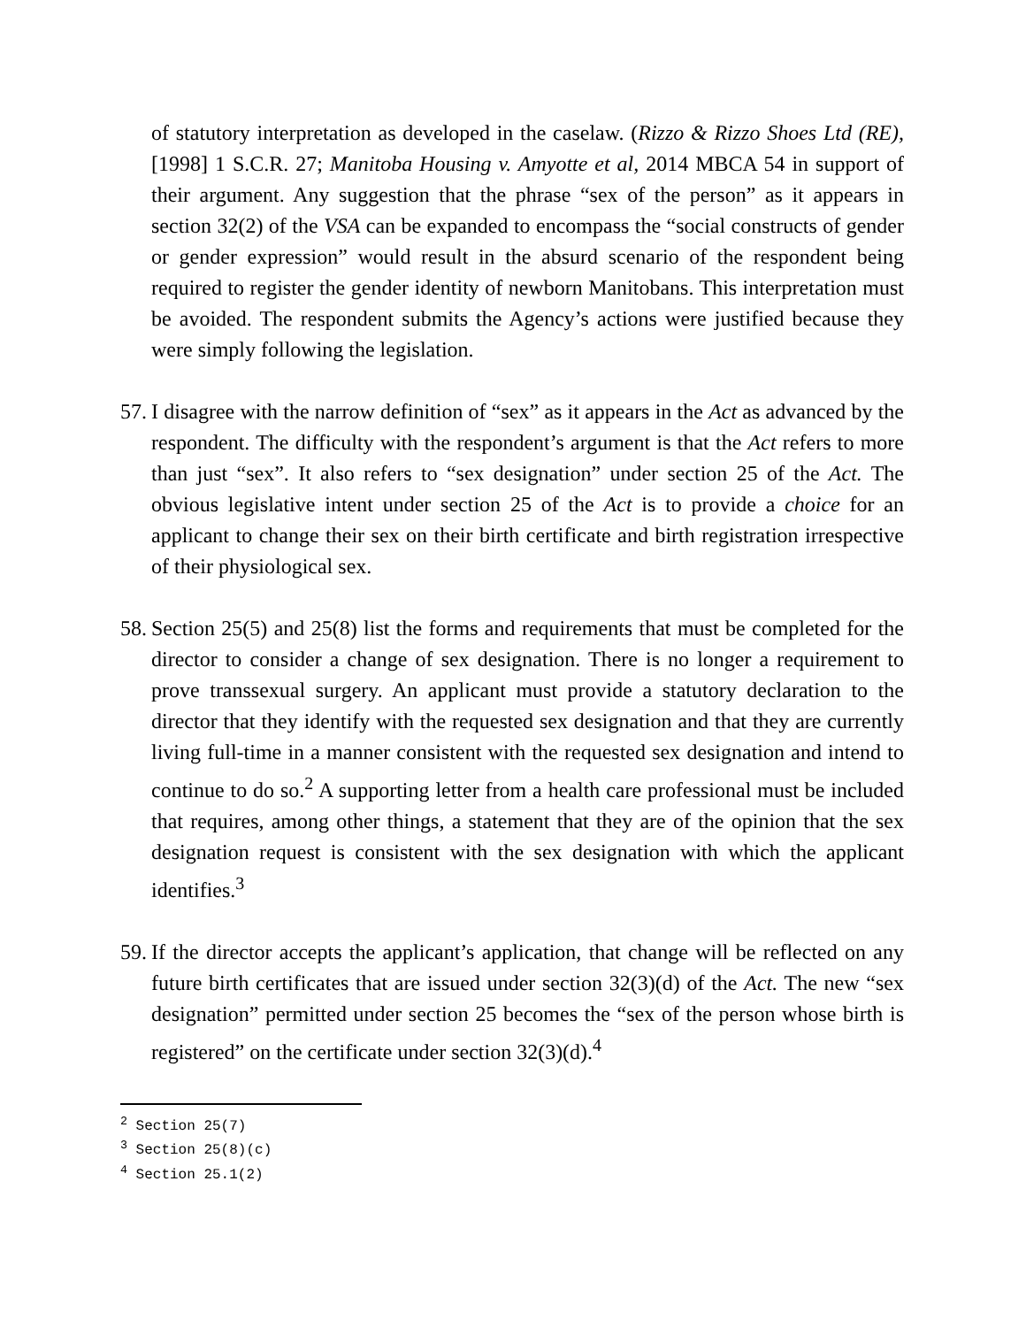of statutory interpretation as developed in the caselaw. (Rizzo & Rizzo Shoes Ltd (RE), [1998] 1 S.C.R. 27; Manitoba Housing v. Amyotte et al, 2014 MBCA 54 in support of their argument. Any suggestion that the phrase “sex of the person” as it appears in section 32(2) of the VSA can be expanded to encompass the “social constructs of gender or gender expression” would result in the absurd scenario of the respondent being required to register the gender identity of newborn Manitobans. This interpretation must be avoided. The respondent submits the Agency’s actions were justified because they were simply following the legislation.
57.
I disagree with the narrow definition of “sex” as it appears in the Act as advanced by the respondent. The difficulty with the respondent’s argument is that the Act refers to more than just “sex”. It also refers to “sex designation” under section 25 of the Act. The obvious legislative intent under section 25 of the Act is to provide a choice for an applicant to change their sex on their birth certificate and birth registration irrespective of their physiological sex.
58.
Section 25(5) and 25(8) list the forms and requirements that must be completed for the director to consider a change of sex designation. There is no longer a requirement to prove transsexual surgery. An applicant must provide a statutory declaration to the director that they identify with the requested sex designation and that they are currently living full-time in a manner consistent with the requested sex designation and intend to continue to do so.<sup>2</sup> A supporting letter from a health care professional must be included that requires, among other things, a statement that they are of the opinion that the sex designation request is consistent with the sex designation with which the applicant identifies.<sup>3</sup>
59.
If the director accepts the applicant’s application, that change will be reflected on any future birth certificates that are issued under section 32(3)(d) of the Act. The new “sex designation” permitted under section 25 becomes the “sex of the person whose birth is registered” on the certificate under section 32(3)(d).<sup>4</sup>
<sup>2</sup> Section 25(7)
<sup>3</sup> Section 25(8)(c)
<sup>4</sup> Section 25.1(2)